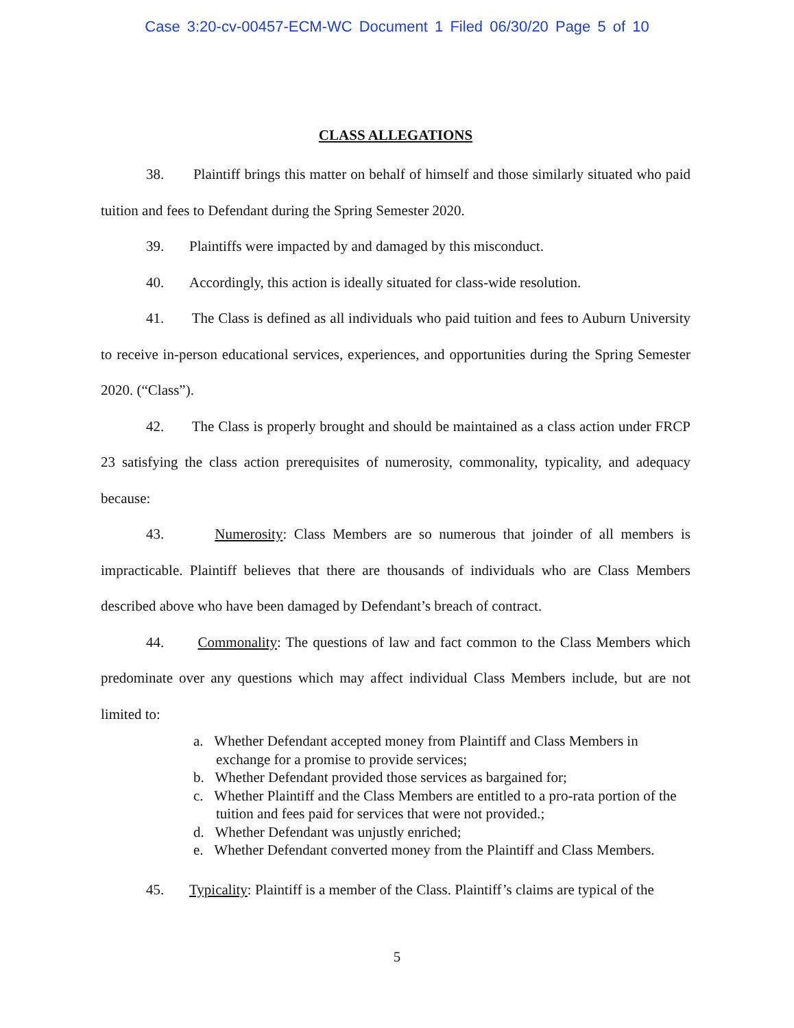Case 3:20-cv-00457-ECM-WC Document 1 Filed 06/30/20 Page 5 of 10
CLASS ALLEGATIONS
38. Plaintiff brings this matter on behalf of himself and those similarly situated who paid tuition and fees to Defendant during the Spring Semester 2020.
39. Plaintiffs were impacted by and damaged by this misconduct.
40. Accordingly, this action is ideally situated for class-wide resolution.
41. The Class is defined as all individuals who paid tuition and fees to Auburn University to receive in-person educational services, experiences, and opportunities during the Spring Semester 2020. (“Class”).
42. The Class is properly brought and should be maintained as a class action under FRCP 23 satisfying the class action prerequisites of numerosity, commonality, typicality, and adequacy because:
43. Numerosity: Class Members are so numerous that joinder of all members is impracticable. Plaintiff believes that there are thousands of individuals who are Class Members described above who have been damaged by Defendant’s breach of contract.
44. Commonality: The questions of law and fact common to the Class Members which predominate over any questions which may affect individual Class Members include, but are not limited to:
a. Whether Defendant accepted money from Plaintiff and Class Members in exchange for a promise to provide services;
b. Whether Defendant provided those services as bargained for;
c. Whether Plaintiff and the Class Members are entitled to a pro-rata portion of the tuition and fees paid for services that were not provided.;
d. Whether Defendant was unjustly enriched;
e. Whether Defendant converted money from the Plaintiff and Class Members.
45. Typicality: Plaintiff is a member of the Class. Plaintiff’s claims are typical of the
5